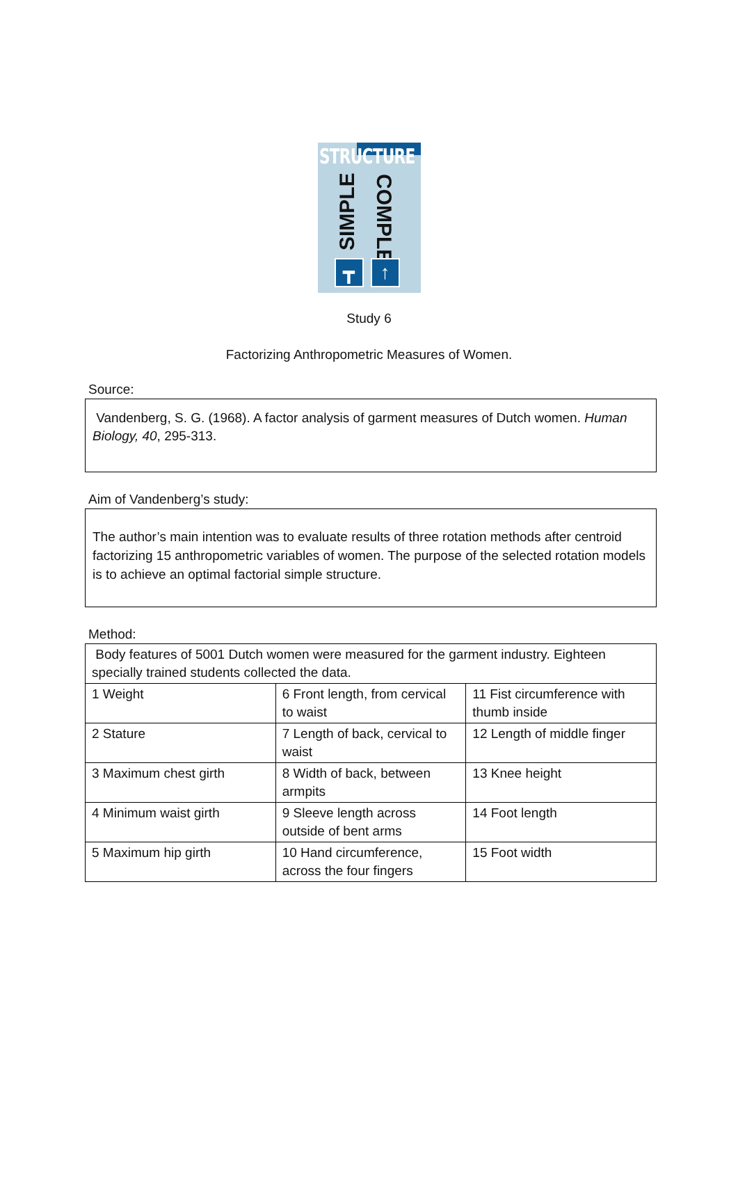STRUCTURE
SIMPLE
COMPLEX
┳ ↑
Study 6
Factorizing Anthropometric Measures of Women.
Source:
Vandenberg, S. G. (1968). A factor analysis of garment measures of Dutch women. Human Biology, 40, 295-313.
Aim of Vandenberg’s study:
The author’s main intention was to evaluate results of three rotation methods after centroid factorizing 15 anthropometric variables of women. The purpose of the selected rotation models is to achieve an optimal factorial simple structure.
Method:
| Body features of 5001 Dutch women were measured for the garment industry. Eighteen specially trained students collected the data. | | |
| 1 Weight | 6 Front length, from cervical to waist | 11 Fist circumference with thumb inside |
| 2 Stature | 7 Length of back, cervical to waist | 12 Length of middle finger |
| 3 Maximum chest girth | 8 Width of back, between armpits | 13 Knee height |
| 4 Minimum waist girth | 9 Sleeve length across outside of bent arms | 14 Foot length |
| 5 Maximum hip girth | 10 Hand circumference, across the four fingers | 15 Foot width |